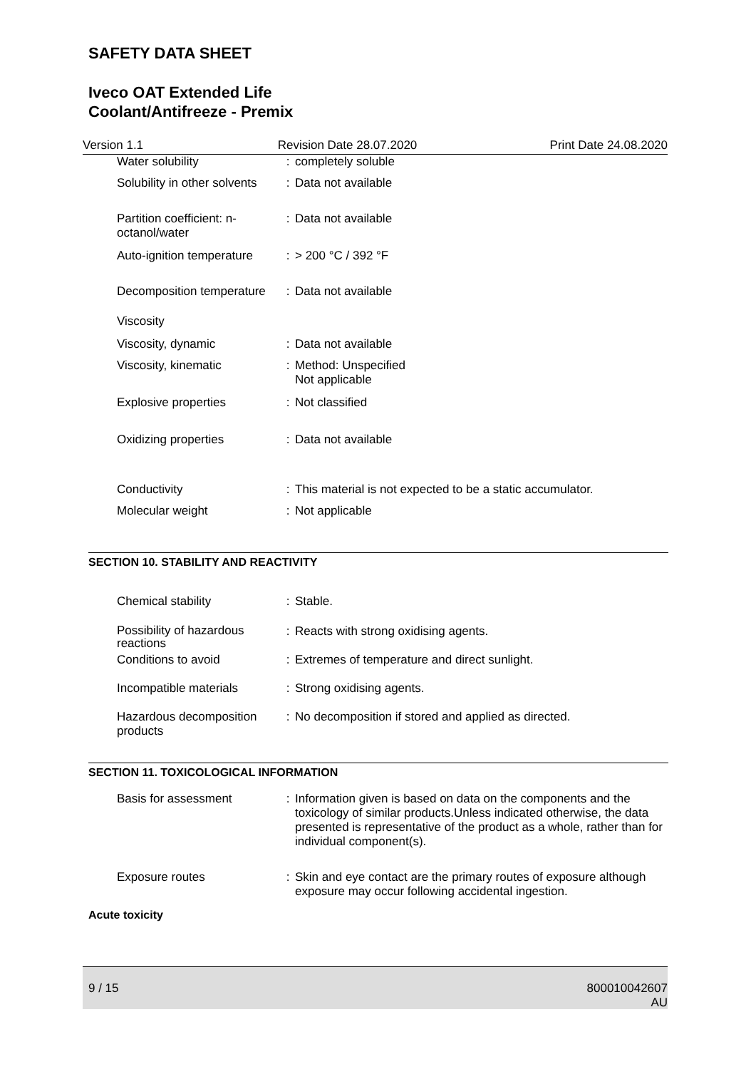SAFETY DATA SHEET
Iveco OAT Extended Life
Coolant/Antifreeze - Premix
Version 1.1 Revision Date 28.07.2020 Print Date 24.08.2020
| Water solubility | : | completely soluble |
| Solubility in other solvents | : | Data not available |
| Partition coefficient: n-octanol/water | : | Data not available |
| Auto-ignition temperature | : | > 200 °C / 392 °F |
| Decomposition temperature | : | Data not available |
| Viscosity | | |
| Viscosity, dynamic | : | Data not available |
| Viscosity, kinematic | : | Method: Unspecified Not applicable |
| Explosive properties | : | Not classified |
| Oxidizing properties | : | Data not available |
| Conductivity | : | This material is not expected to be a static accumulator. |
| Molecular weight | : | Not applicable |
SECTION 10. STABILITY AND REACTIVITY
| Chemical stability | : | Stable. |
| Possibility of hazardous reactions | : | Reacts with strong oxidising agents. |
| Conditions to avoid | : | Extremes of temperature and direct sunlight. |
| Incompatible materials | : | Strong oxidising agents. |
| Hazardous decomposition products | : | No decomposition if stored and applied as directed. |
SECTION 11. TOXICOLOGICAL INFORMATION
| Basis for assessment | : | Information given is based on data on the components and the toxicology of similar products.Unless indicated otherwise, the data presented is representative of the product as a whole, rather than for individual component(s). |
| Exposure routes | : | Skin and eye contact are the primary routes of exposure although exposure may occur following accidental ingestion. |
Acute toxicity
9 / 15 800010042607
AU